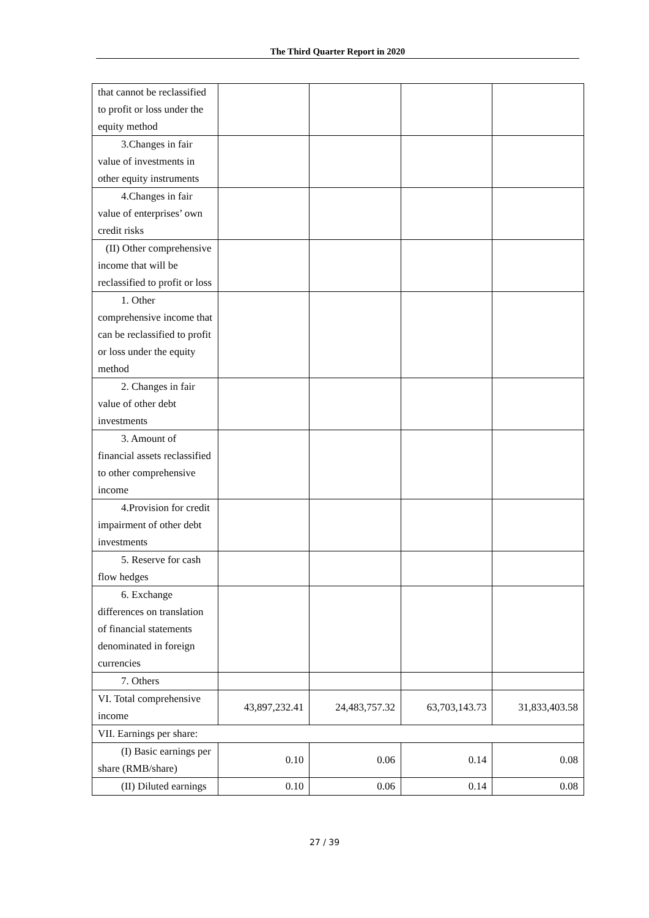The Third Quarter Report in 2020
| that cannot be reclassified to profit or loss under the equity method | | | | |
| 3.Changes in fair value of investments in other equity instruments | | | | |
| 4.Changes in fair value of enterprises’ own credit risks | | | | |
| (II) Other comprehensive income that will be reclassified to profit or loss | | | | |
| 1. Other comprehensive income that can be reclassified to profit or loss under the equity method | | | | |
| 2. Changes in fair value of other debt investments | | | | |
| 3. Amount of financial assets reclassified to other comprehensive income | | | | |
| 4.Provision for credit impairment of other debt investments | | | | |
| 5. Reserve for cash flow hedges | | | | |
| 6. Exchange differences on translation of financial statements denominated in foreign currencies | | | | |
| 7. Others | | | | |
| VI. Total comprehensive income | 43,897,232.41 | 24,483,757.32 | 63,703,143.73 | 31,833,403.58 |
| VII. Earnings per share: | | | | |
| (I) Basic earnings per share (RMB/share) | 0.10 | 0.06 | 0.14 | 0.08 |
| (II) Diluted earnings | 0.10 | 0.06 | 0.14 | 0.08 |
27 / 39